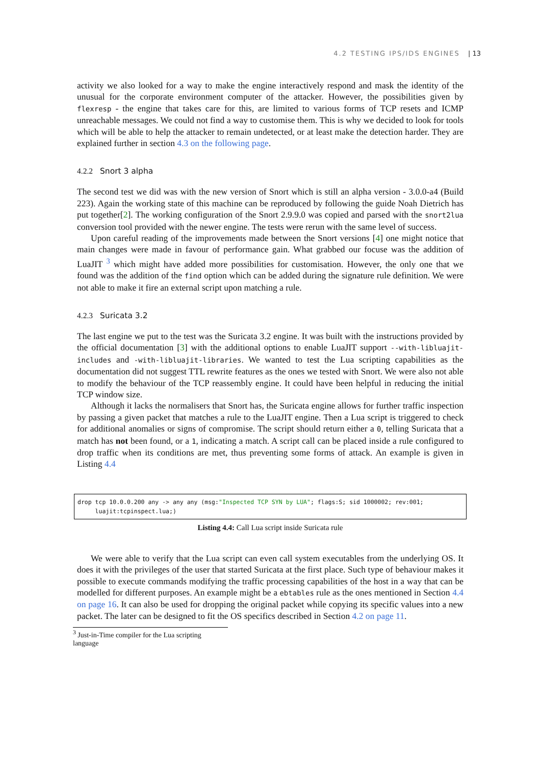4.2 TESTING IPS/IDS ENGINES | 13
activity we also looked for a way to make the engine interactively respond and mask the identity of the unusual for the corporate environment computer of the attacker. However, the possibilities given by flexresp - the engine that takes care for this, are limited to various forms of TCP resets and ICMP unreachable messages. We could not find a way to customise them. This is why we decided to look for tools which will be able to help the attacker to remain undetected, or at least make the detection harder. They are explained further in section 4.3 on the following page.
4.2.2 Snort 3 alpha
The second test we did was with the new version of Snort which is still an alpha version - 3.0.0-a4 (Build 223). Again the working state of this machine can be reproduced by following the guide Noah Dietrich has put together[2]. The working configuration of the Snort 2.9.9.0 was copied and parsed with the snort2lua conversion tool provided with the newer engine. The tests were rerun with the same level of success.
Upon careful reading of the improvements made between the Snort versions [4] one might notice that main changes were made in favour of performance gain. What grabbed our focuse was the addition of LuaJIT <sup>3</sup> which might have added more possibilities for customisation. However, the only one that we found was the addition of the find option which can be added during the signature rule definition. We were not able to make it fire an external script upon matching a rule.
4.2.3 Suricata 3.2
The last engine we put to the test was the Suricata 3.2 engine. It was built with the instructions provided by the official documentation [3] with the additional options to enable LuaJIT support --with-libluajit-includes and -with-libluajit-libraries. We wanted to test the Lua scripting capabilities as the documentation did not suggest TTL rewrite features as the ones we tested with Snort. We were also not able to modify the behaviour of the TCP reassembly engine. It could have been helpful in reducing the initial TCP window size.
Although it lacks the normalisers that Snort has, the Suricata engine allows for further traffic inspection by passing a given packet that matches a rule to the LuaJIT engine. Then a Lua script is triggered to check for additional anomalies or signs of compromise. The script should return either a 0, telling Suricata that a match has not been found, or a 1, indicating a match. A script call can be placed inside a rule configured to drop traffic when its conditions are met, thus preventing some forms of attack. An example is given in Listing 4.4
drop tcp 10.0.0.200 any -> any any (msg:"Inspected TCP SYN by LUA"; flags:S; sid 1000002; rev:001;
     luajit:tcpinspect.lua;)
Listing 4.4: Call Lua script inside Suricata rule
We were able to verify that the Lua script can even call system executables from the underlying OS. It does it with the privileges of the user that started Suricata at the first place. Such type of behaviour makes it possible to execute commands modifying the traffic processing capabilities of the host in a way that can be modelled for different purposes. An example might be a ebtables rule as the ones mentioned in Section 4.4 on page 16. It can also be used for dropping the original packet while copying its specific values into a new packet. The later can be designed to fit the OS specifics described in Section 4.2 on page 11.
<sup>3</sup> Just-in-Time compiler for the Lua scripting language